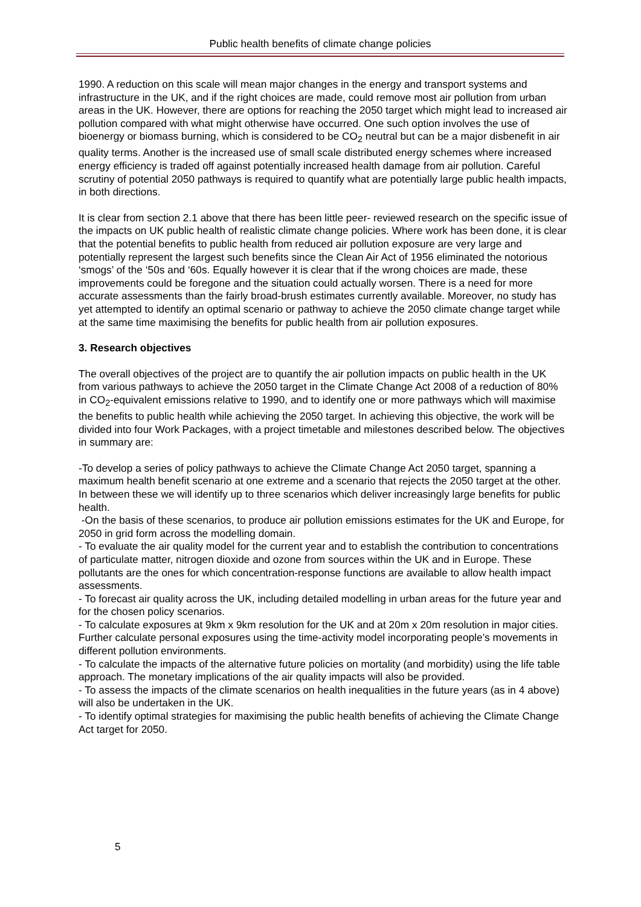Public health benefits of climate change policies
1990. A reduction on this scale will mean major changes in the energy and transport systems and infrastructure in the UK, and if the right choices are made, could remove most air pollution from urban areas in the UK. However, there are options for reaching the 2050 target which might lead to increased air pollution compared with what might otherwise have occurred. One such option involves the use of bioenergy or biomass burning, which is considered to be CO<sub>2</sub> neutral but can be a major disbenefit in air quality terms. Another is the increased use of small scale distributed energy schemes where increased energy efficiency is traded off against potentially increased health damage from air pollution. Careful scrutiny of potential 2050 pathways is required to quantify what are potentially large public health impacts, in both directions.
It is clear from section 2.1 above that there has been little peer- reviewed research on the specific issue of the impacts on UK public health of realistic climate change policies. Where work has been done, it is clear that the potential benefits to public health from reduced air pollution exposure are very large and potentially represent the largest such benefits since the Clean Air Act of 1956 eliminated the notorious ‘smogs’ of the ‘50s and ‘60s. Equally however it is clear that if the wrong choices are made, these improvements could be foregone and the situation could actually worsen. There is a need for more accurate assessments than the fairly broad-brush estimates currently available. Moreover, no study has yet attempted to identify an optimal scenario or pathway to achieve the 2050 climate change target while at the same time maximising the benefits for public health from air pollution exposures.
3. Research objectives
The overall objectives of the project are to quantify the air pollution impacts on public health in the UK from various pathways to achieve the 2050 target in the Climate Change Act 2008 of a reduction of 80% in CO<sub>2</sub>-equivalent emissions relative to 1990, and to identify one or more pathways which will maximise the benefits to public health while achieving the 2050 target. In achieving this objective, the work will be divided into four Work Packages, with a project timetable and milestones described below. The objectives in summary are:
-To develop a series of policy pathways to achieve the Climate Change Act 2050 target, spanning a maximum health benefit scenario at one extreme and a scenario that rejects the 2050 target at the other. In between these we will identify up to three scenarios which deliver increasingly large benefits for public health.
-On the basis of these scenarios, to produce air pollution emissions estimates for the UK and Europe, for 2050 in grid form across the modelling domain.
- To evaluate the air quality model for the current year and to establish the contribution to concentrations of particulate matter, nitrogen dioxide and ozone from sources within the UK and in Europe. These pollutants are the ones for which concentration-response functions are available to allow health impact assessments.
- To forecast air quality across the UK, including detailed modelling in urban areas for the future year and for the chosen policy scenarios.
- To calculate exposures at 9km x 9km resolution for the UK and at 20m x 20m resolution in major cities. Further calculate personal exposures using the time-activity model incorporating people’s movements in different pollution environments.
- To calculate the impacts of the alternative future policies on mortality (and morbidity) using the life table approach. The monetary implications of the air quality impacts will also be provided.
- To assess the impacts of the climate scenarios on health inequalities in the future years (as in 4 above) will also be undertaken in the UK.
- To identify optimal strategies for maximising the public health benefits of achieving the Climate Change Act target for 2050.
5